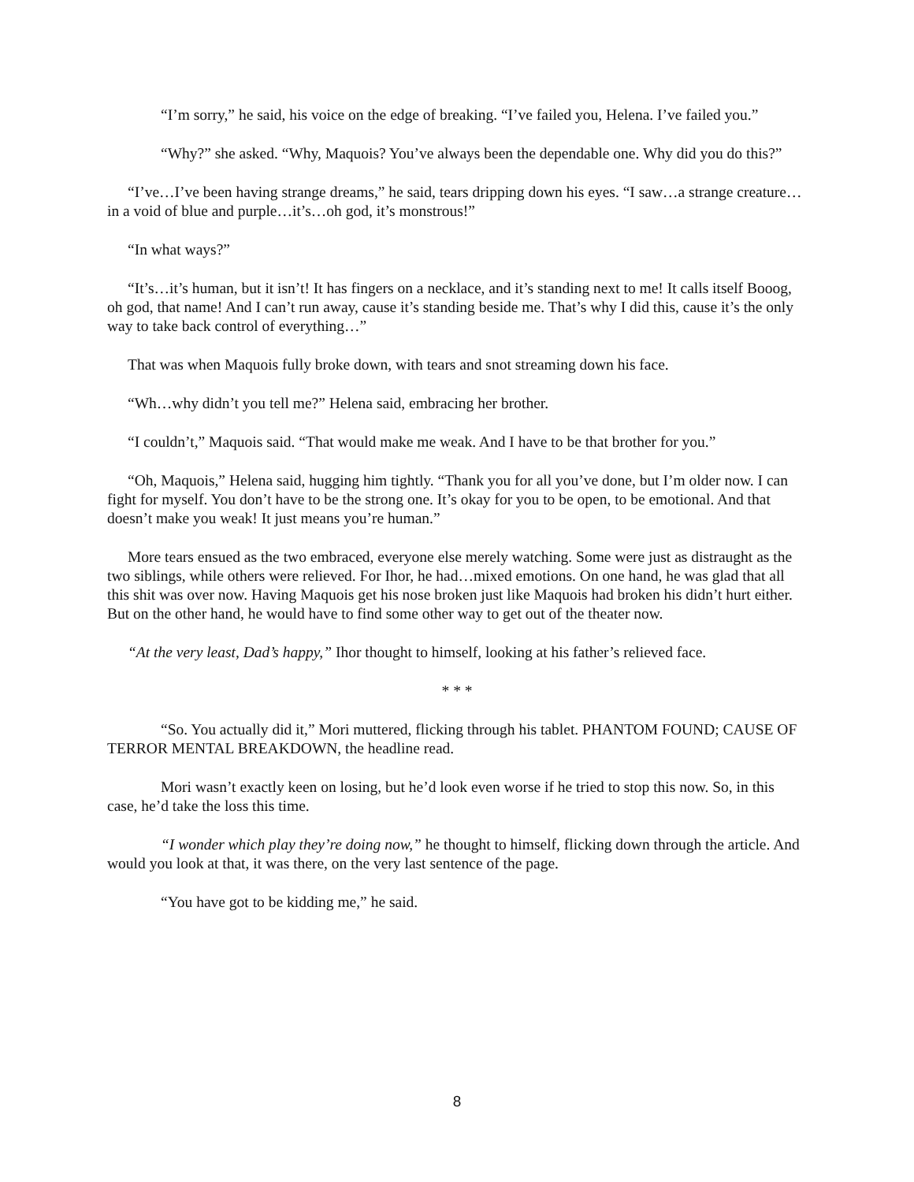“I’m sorry,” he said, his voice on the edge of breaking. “I’ve failed you, Helena. I’ve failed you.”
“Why?” she asked. “Why, Maquois? You’ve always been the dependable one. Why did you do this?”
“I’ve…I’ve been having strange dreams,” he said, tears dripping down his eyes. “I saw…a strange creature…in a void of blue and purple…it’s…oh god, it’s monstrous!”
“In what ways?”
“It’s…it’s human, but it isn’t! It has fingers on a necklace, and it’s standing next to me! It calls itself Booog, oh god, that name! And I can’t run away, cause it’s standing beside me. That’s why I did this, cause it’s the only way to take back control of everything…”
That was when Maquois fully broke down, with tears and snot streaming down his face.
“Wh…why didn’t you tell me?” Helena said, embracing her brother.
“I couldn’t,” Maquois said. “That would make me weak. And I have to be that brother for you.”
“Oh, Maquois,” Helena said, hugging him tightly. “Thank you for all you’ve done, but I’m older now. I can fight for myself. You don’t have to be the strong one. It’s okay for you to be open, to be emotional. And that doesn’t make you weak! It just means you’re human.”
More tears ensued as the two embraced, everyone else merely watching. Some were just as distraught as the two siblings, while others were relieved. For Ihor, he had…mixed emotions. On one hand, he was glad that all this shit was over now. Having Maquois get his nose broken just like Maquois had broken his didn’t hurt either. But on the other hand, he would have to find some other way to get out of the theater now.
“At the very least, Dad’s happy,” Ihor thought to himself, looking at his father’s relieved face.
* * *
“So. You actually did it,” Mori muttered, flicking through his tablet. PHANTOM FOUND; CAUSE OF TERROR MENTAL BREAKDOWN, the headline read.
Mori wasn’t exactly keen on losing, but he’d look even worse if he tried to stop this now. So, in this case, he’d take the loss this time.
“I wonder which play they’re doing now,” he thought to himself, flicking down through the article. And would you look at that, it was there, on the very last sentence of the page.
“You have got to be kidding me,” he said.
8